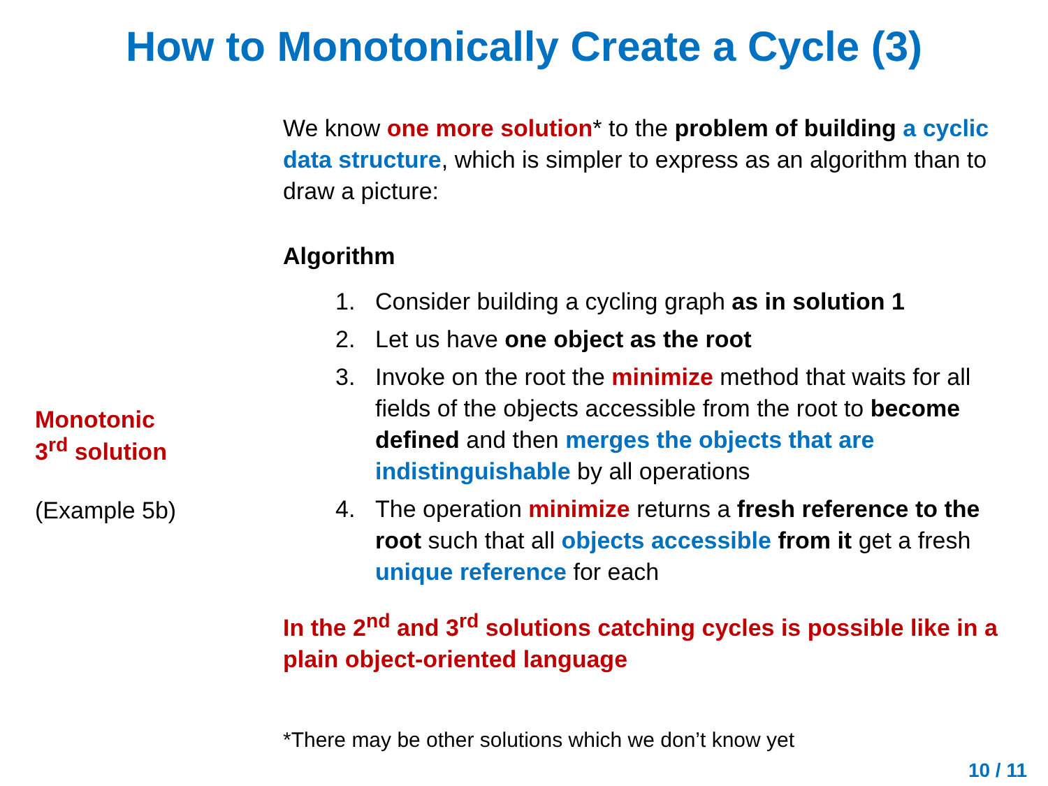How to Monotonically Create a Cycle (3)
Monotonic
3<sup>rd</sup> solution
(Example 5b)
We know one more solution* to the problem of building a cyclic data structure, which is simpler to express as an algorithm than to draw a picture:
Algorithm
1. Consider building a cycling graph as in solution 1
2. Let us have one object as the root
3. Invoke on the root the minimize method that waits for all fields of the objects accessible from the root to become defined and then merges the objects that are indistinguishable by all operations
4. The operation minimize returns a fresh reference to the root such that all objects accessible from it get a fresh unique reference for each
In the 2<sup>nd</sup> and 3<sup>rd</sup> solutions catching cycles is possible like in a plain object-oriented language
*There may be other solutions which we don’t know yet
10 / 11